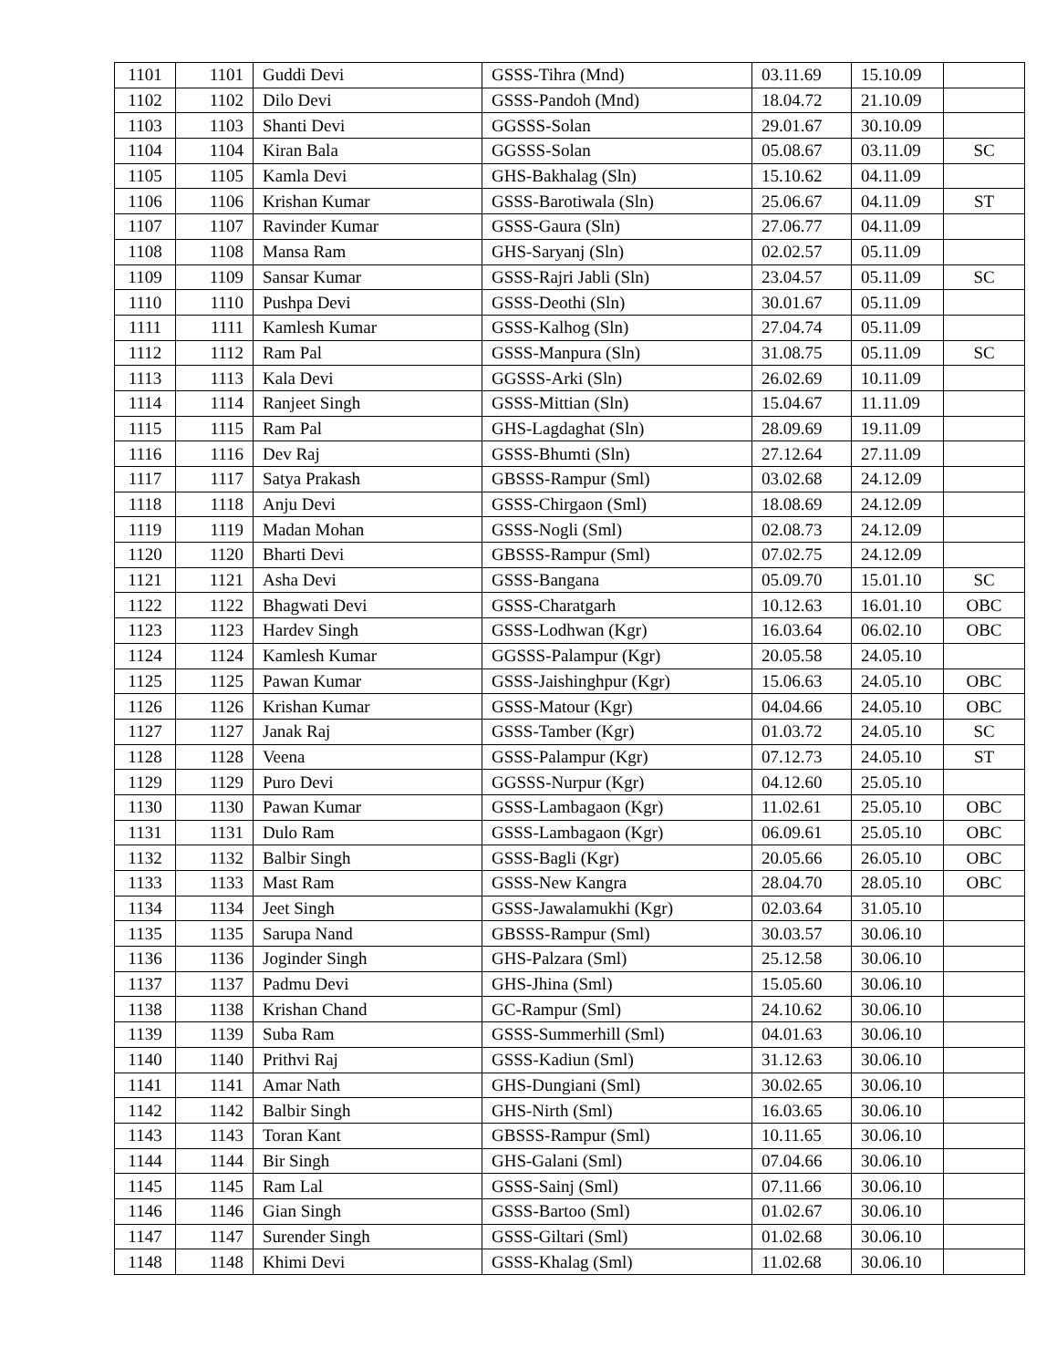| 1101 | 1101 | Guddi Devi | GSSS-Tihra (Mnd) | 03.11.69 | 15.10.09 | |
| 1102 | 1102 | Dilo Devi | GSSS-Pandoh (Mnd) | 18.04.72 | 21.10.09 | |
| 1103 | 1103 | Shanti Devi | GGSSS-Solan | 29.01.67 | 30.10.09 | |
| 1104 | 1104 | Kiran Bala | GGSSS-Solan | 05.08.67 | 03.11.09 | SC |
| 1105 | 1105 | Kamla Devi | GHS-Bakhalag (Sln) | 15.10.62 | 04.11.09 | |
| 1106 | 1106 | Krishan Kumar | GSSS-Barotiwala (Sln) | 25.06.67 | 04.11.09 | ST |
| 1107 | 1107 | Ravinder Kumar | GSSS-Gaura (Sln) | 27.06.77 | 04.11.09 | |
| 1108 | 1108 | Mansa Ram | GHS-Saryanj (Sln) | 02.02.57 | 05.11.09 | |
| 1109 | 1109 | Sansar Kumar | GSSS-Rajri Jabli (Sln) | 23.04.57 | 05.11.09 | SC |
| 1110 | 1110 | Pushpa Devi | GSSS-Deothi (Sln) | 30.01.67 | 05.11.09 | |
| 1111 | 1111 | Kamlesh Kumar | GSSS-Kalhog (Sln) | 27.04.74 | 05.11.09 | |
| 1112 | 1112 | Ram Pal | GSSS-Manpura (Sln) | 31.08.75 | 05.11.09 | SC |
| 1113 | 1113 | Kala Devi | GGSSS-Arki (Sln) | 26.02.69 | 10.11.09 | |
| 1114 | 1114 | Ranjeet Singh | GSSS-Mittian (Sln) | 15.04.67 | 11.11.09 | |
| 1115 | 1115 | Ram Pal | GHS-Lagdaghat (Sln) | 28.09.69 | 19.11.09 | |
| 1116 | 1116 | Dev Raj | GSSS-Bhumti (Sln) | 27.12.64 | 27.11.09 | |
| 1117 | 1117 | Satya Prakash | GBSSS-Rampur (Sml) | 03.02.68 | 24.12.09 | |
| 1118 | 1118 | Anju Devi | GSSS-Chirgaon (Sml) | 18.08.69 | 24.12.09 | |
| 1119 | 1119 | Madan Mohan | GSSS-Nogli (Sml) | 02.08.73 | 24.12.09 | |
| 1120 | 1120 | Bharti Devi | GBSSS-Rampur (Sml) | 07.02.75 | 24.12.09 | |
| 1121 | 1121 | Asha Devi | GSSS-Bangana | 05.09.70 | 15.01.10 | SC |
| 1122 | 1122 | Bhagwati Devi | GSSS-Charatgarh | 10.12.63 | 16.01.10 | OBC |
| 1123 | 1123 | Hardev Singh | GSSS-Lodhwan (Kgr) | 16.03.64 | 06.02.10 | OBC |
| 1124 | 1124 | Kamlesh Kumar | GGSSS-Palampur (Kgr) | 20.05.58 | 24.05.10 | |
| 1125 | 1125 | Pawan Kumar | GSSS-Jaishinghpur (Kgr) | 15.06.63 | 24.05.10 | OBC |
| 1126 | 1126 | Krishan Kumar | GSSS-Matour (Kgr) | 04.04.66 | 24.05.10 | OBC |
| 1127 | 1127 | Janak Raj | GSSS-Tamber (Kgr) | 01.03.72 | 24.05.10 | SC |
| 1128 | 1128 | Veena | GSSS-Palampur (Kgr) | 07.12.73 | 24.05.10 | ST |
| 1129 | 1129 | Puro Devi | GGSSS-Nurpur (Kgr) | 04.12.60 | 25.05.10 | |
| 1130 | 1130 | Pawan Kumar | GSSS-Lambagaon (Kgr) | 11.02.61 | 25.05.10 | OBC |
| 1131 | 1131 | Dulo Ram | GSSS-Lambagaon (Kgr) | 06.09.61 | 25.05.10 | OBC |
| 1132 | 1132 | Balbir Singh | GSSS-Bagli (Kgr) | 20.05.66 | 26.05.10 | OBC |
| 1133 | 1133 | Mast Ram | GSSS-New Kangra | 28.04.70 | 28.05.10 | OBC |
| 1134 | 1134 | Jeet Singh | GSSS-Jawalamukhi (Kgr) | 02.03.64 | 31.05.10 | |
| 1135 | 1135 | Sarupa Nand | GBSSS-Rampur (Sml) | 30.03.57 | 30.06.10 | |
| 1136 | 1136 | Joginder Singh | GHS-Palzara (Sml) | 25.12.58 | 30.06.10 | |
| 1137 | 1137 | Padmu Devi | GHS-Jhina (Sml) | 15.05.60 | 30.06.10 | |
| 1138 | 1138 | Krishan Chand | GC-Rampur (Sml) | 24.10.62 | 30.06.10 | |
| 1139 | 1139 | Suba Ram | GSSS-Summerhill (Sml) | 04.01.63 | 30.06.10 | |
| 1140 | 1140 | Prithvi Raj | GSSS-Kadiun (Sml) | 31.12.63 | 30.06.10 | |
| 1141 | 1141 | Amar Nath | GHS-Dungiani (Sml) | 30.02.65 | 30.06.10 | |
| 1142 | 1142 | Balbir Singh | GHS-Nirth (Sml) | 16.03.65 | 30.06.10 | |
| 1143 | 1143 | Toran Kant | GBSSS-Rampur (Sml) | 10.11.65 | 30.06.10 | |
| 1144 | 1144 | Bir Singh | GHS-Galani (Sml) | 07.04.66 | 30.06.10 | |
| 1145 | 1145 | Ram Lal | GSSS-Sainj (Sml) | 07.11.66 | 30.06.10 | |
| 1146 | 1146 | Gian Singh | GSSS-Bartoo (Sml) | 01.02.67 | 30.06.10 | |
| 1147 | 1147 | Surender Singh | GSSS-Giltari (Sml) | 01.02.68 | 30.06.10 | |
| 1148 | 1148 | Khimi Devi | GSSS-Khalag (Sml) | 11.02.68 | 30.06.10 | |